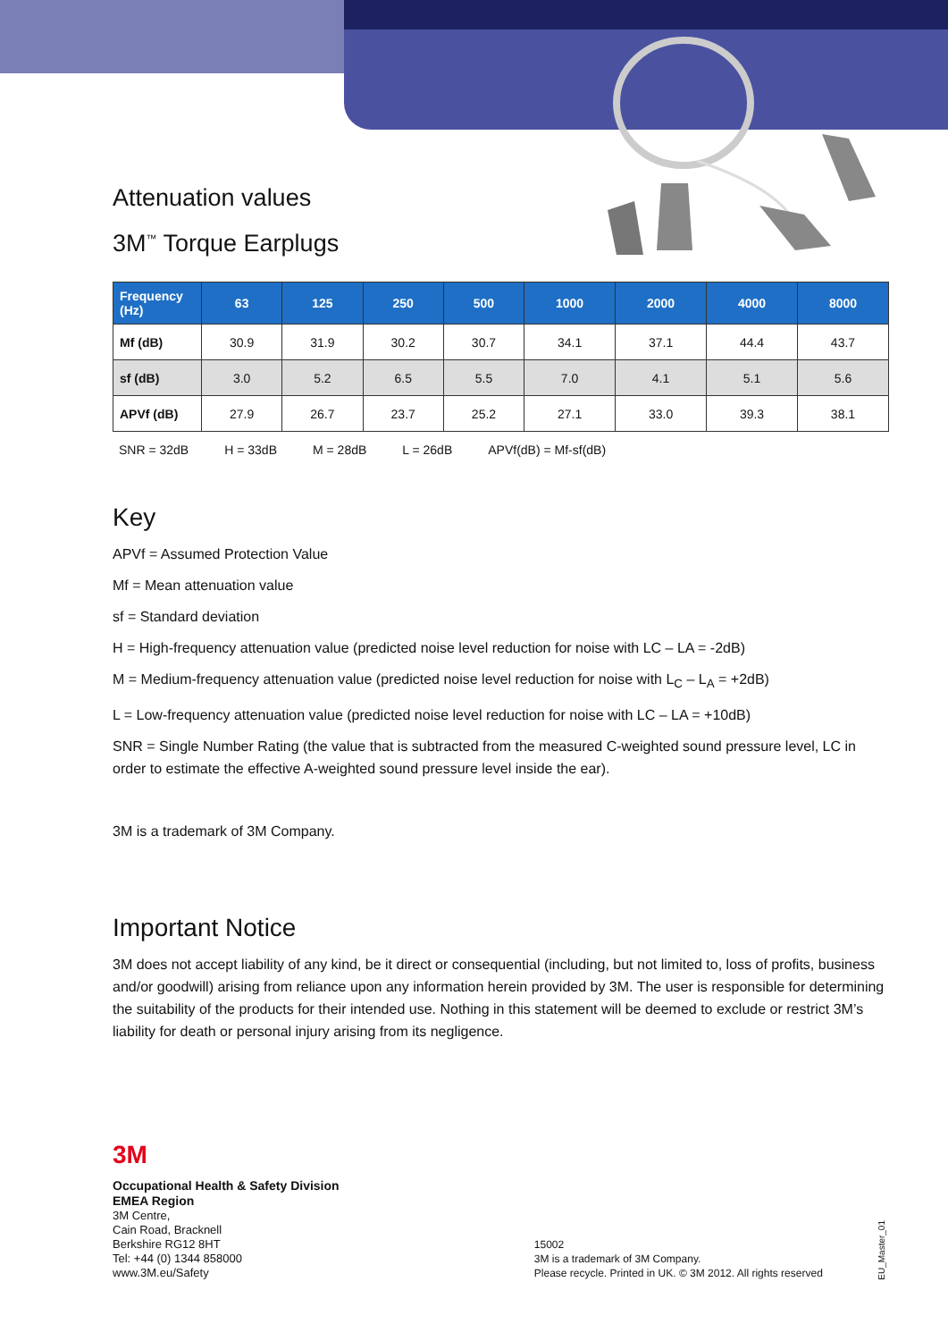Attenuation values
3M<sup>™</sup> Torque Earplugs
| Frequency (Hz) | 63 | 125 | 250 | 500 | 1000 | 2000 | 4000 | 8000 |
| --- | --- | --- | --- | --- | --- | --- | --- | --- |
| Mf (dB) | 30.9 | 31.9 | 30.2 | 30.7 | 34.1 | 37.1 | 44.4 | 43.7 |
| sf (dB) | 3.0 | 5.2 | 6.5 | 5.5 | 7.0 | 4.1 | 5.1 | 5.6 |
| APVf (dB) | 27.9 | 26.7 | 23.7 | 25.2 | 27.1 | 33.0 | 39.3 | 38.1 |
SNR = 32dB H = 33dB M = 28dB L = 26dB APVf(dB) = Mf-sf(dB)
Key
APVf = Assumed Protection Value
Mf = Mean attenuation value
sf = Standard deviation
H = High-frequency attenuation value (predicted noise level reduction for noise with LC – LA = -2dB)
M = Medium-frequency attenuation value (predicted noise level reduction for noise with L<sub>C</sub> – L<sub>A</sub> = +2dB)
L = Low-frequency attenuation value (predicted noise level reduction for noise with LC – LA = +10dB)
SNR = Single Number Rating (the value that is subtracted from the measured C-weighted sound pressure level, LC in order to estimate the effective A-weighted sound pressure level inside the ear).
3M is a trademark of 3M Company.
Important Notice
3M does not accept liability of any kind, be it direct or consequential (including, but not limited to, loss of profits, business and/or goodwill) arising from reliance upon any information herein provided by 3M. The user is responsible for determining the suitability of the products for their intended use. Nothing in this statement will be deemed to exclude or restrict 3M’s liability for death or personal injury arising from its negligence.
3M
Occupational Health & Safety Division
EMEA Region
3M Centre,
Cain Road, Bracknell
Berkshire RG12 8HT
Tel: +44 (0) 1344 858000
www.3M.eu/Safety
15002
3M is a trademark of 3M Company.
Please recycle. Printed in UK. © 3M 2012. All rights reserved
EU_Master_01